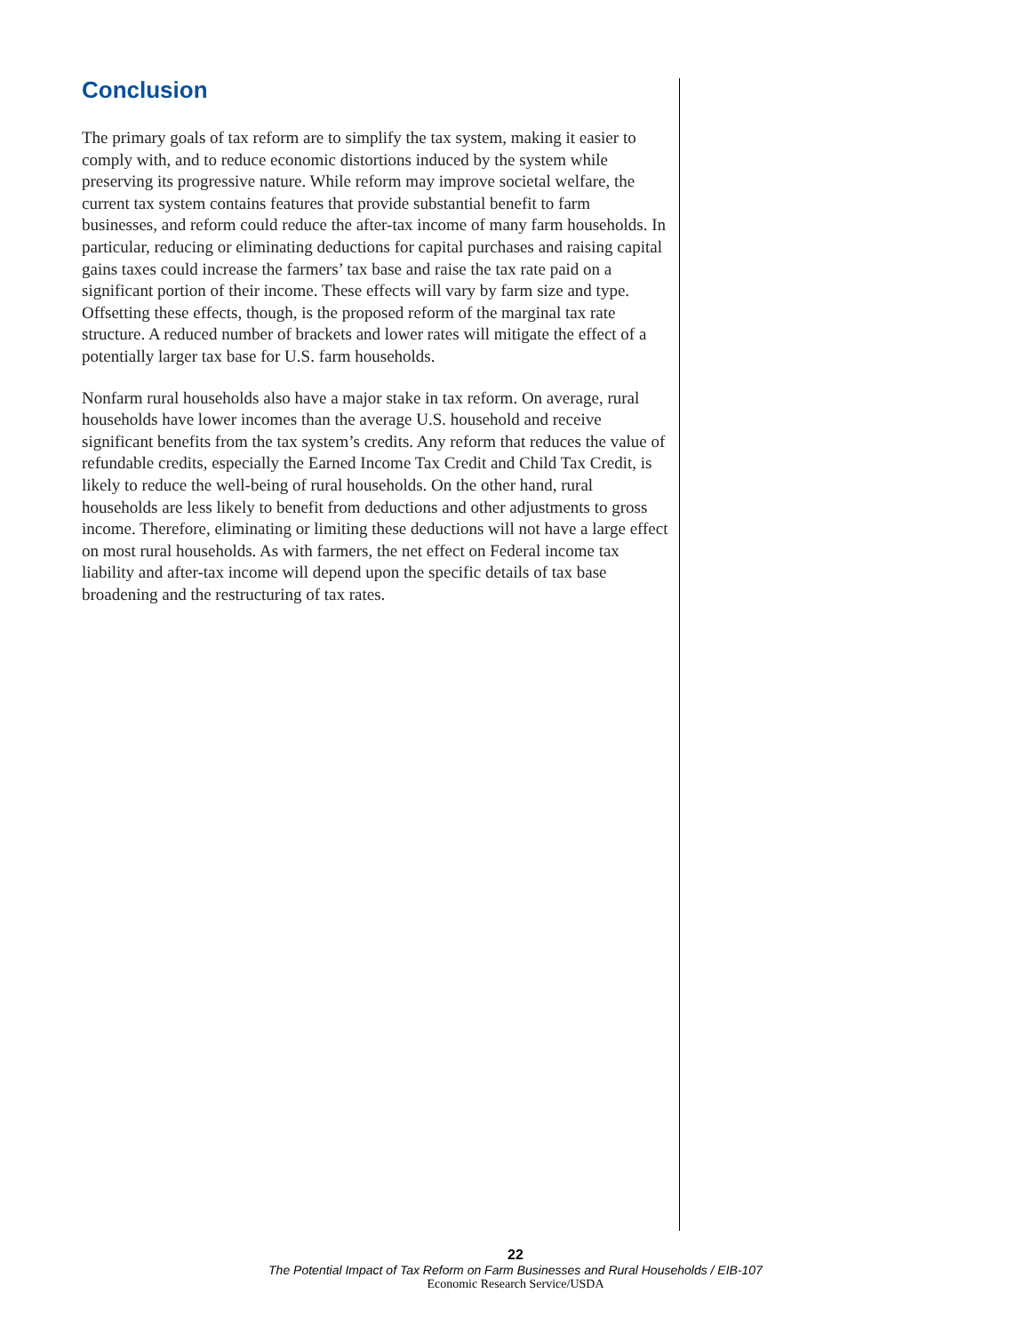Conclusion
The primary goals of tax reform are to simplify the tax system, making it easier to comply with, and to reduce economic distortions induced by the system while preserving its progressive nature. While reform may improve societal welfare, the current tax system contains features that provide substantial benefit to farm businesses, and reform could reduce the after-tax income of many farm households. In particular, reducing or eliminating deductions for capital purchases and raising capital gains taxes could increase the farmers’ tax base and raise the tax rate paid on a significant portion of their income. These effects will vary by farm size and type. Offsetting these effects, though, is the proposed reform of the marginal tax rate structure. A reduced number of brackets and lower rates will mitigate the effect of a potentially larger tax base for U.S. farm households.
Nonfarm rural households also have a major stake in tax reform. On average, rural households have lower incomes than the average U.S. household and receive significant benefits from the tax system’s credits. Any reform that reduces the value of refundable credits, especially the Earned Income Tax Credit and Child Tax Credit, is likely to reduce the well-being of rural households. On the other hand, rural households are less likely to benefit from deductions and other adjustments to gross income. Therefore, eliminating or limiting these deductions will not have a large effect on most rural households. As with farmers, the net effect on Federal income tax liability and after-tax income will depend upon the specific details of tax base broadening and the restructuring of tax rates.
22
The Potential Impact of Tax Reform on Farm Businesses and Rural Households / EIB-107
Economic Research Service/USDA